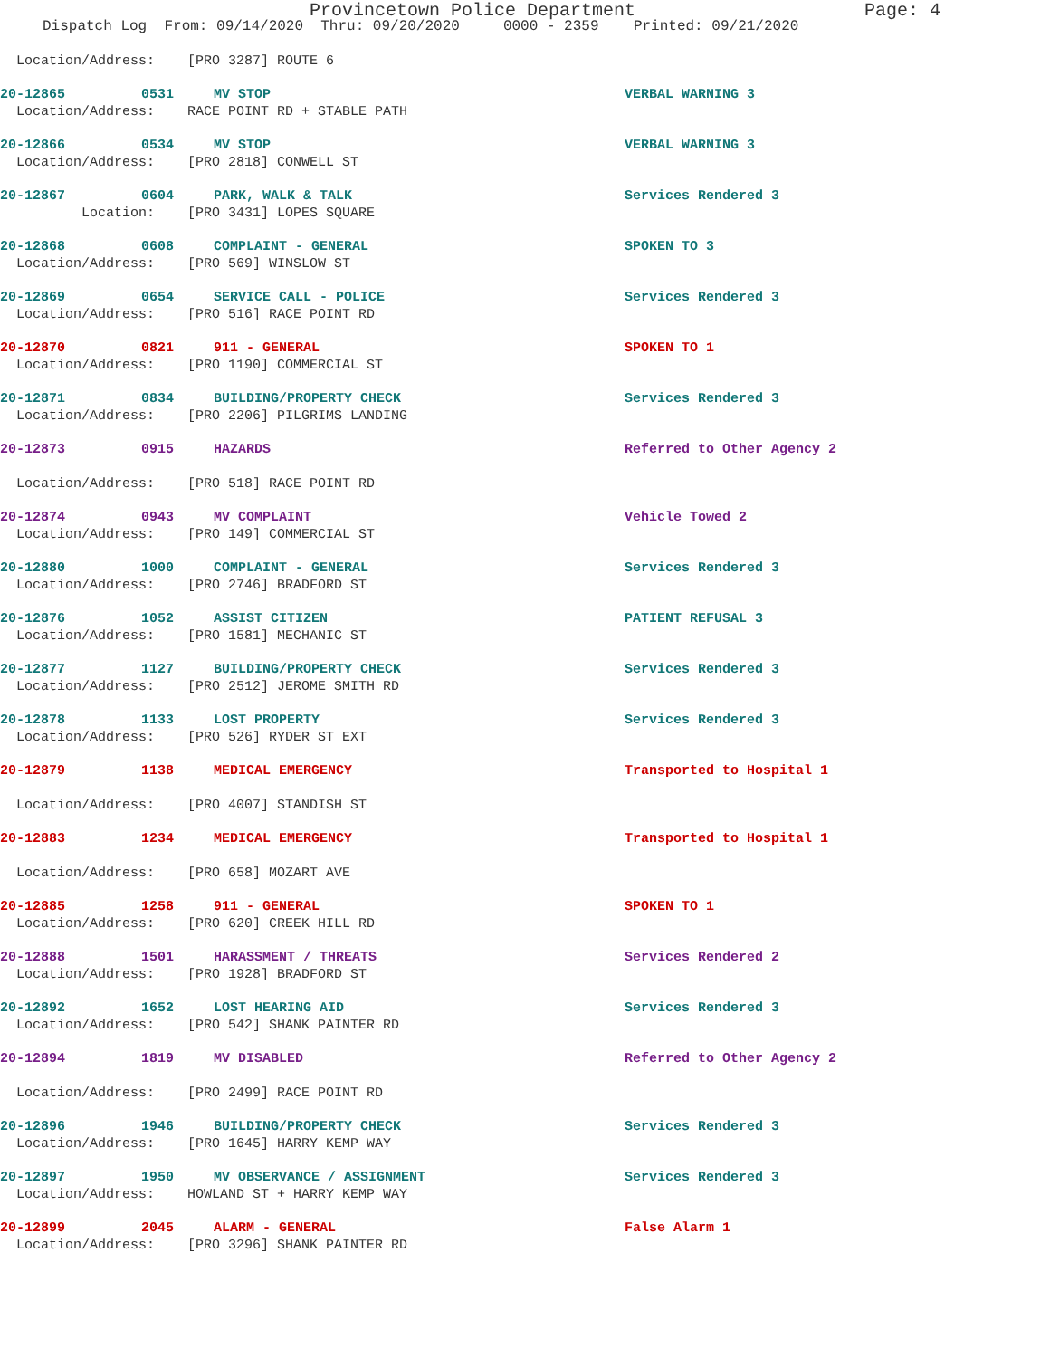Provincetown Police Department Page: 4
Dispatch Log From: 09/14/2020 Thru: 09/20/2020 0000 - 2359 Printed: 09/21/2020
Location/Address: [PRO 3287] ROUTE 6
20-12865 0531 MV STOP VERBAL WARNING 3
Location/Address: RACE POINT RD + STABLE PATH
20-12866 0534 MV STOP VERBAL WARNING 3
Location/Address: [PRO 2818] CONWELL ST
20-12867 0604 PARK, WALK & TALK Services Rendered 3
Location: [PRO 3431] LOPES SQUARE
20-12868 0608 COMPLAINT - GENERAL SPOKEN TO 3
Location/Address: [PRO 569] WINSLOW ST
20-12869 0654 SERVICE CALL - POLICE Services Rendered 3
Location/Address: [PRO 516] RACE POINT RD
20-12870 0821 911 - GENERAL SPOKEN TO 1
Location/Address: [PRO 1190] COMMERCIAL ST
20-12871 0834 BUILDING/PROPERTY CHECK Services Rendered 3
Location/Address: [PRO 2206] PILGRIMS LANDING
20-12873 0915 HAZARDS Referred to Other Agency 2
Location/Address: [PRO 518] RACE POINT RD
20-12874 0943 MV COMPLAINT Vehicle Towed 2
Location/Address: [PRO 149] COMMERCIAL ST
20-12880 1000 COMPLAINT - GENERAL Services Rendered 3
Location/Address: [PRO 2746] BRADFORD ST
20-12876 1052 ASSIST CITIZEN PATIENT REFUSAL 3
Location/Address: [PRO 1581] MECHANIC ST
20-12877 1127 BUILDING/PROPERTY CHECK Services Rendered 3
Location/Address: [PRO 2512] JEROME SMITH RD
20-12878 1133 LOST PROPERTY Services Rendered 3
Location/Address: [PRO 526] RYDER ST EXT
20-12879 1138 MEDICAL EMERGENCY Transported to Hospital 1
Location/Address: [PRO 4007] STANDISH ST
20-12883 1234 MEDICAL EMERGENCY Transported to Hospital 1
Location/Address: [PRO 658] MOZART AVE
20-12885 1258 911 - GENERAL SPOKEN TO 1
Location/Address: [PRO 620] CREEK HILL RD
20-12888 1501 HARASSMENT / THREATS Services Rendered 2
Location/Address: [PRO 1928] BRADFORD ST
20-12892 1652 LOST HEARING AID Services Rendered 3
Location/Address: [PRO 542] SHANK PAINTER RD
20-12894 1819 MV DISABLED Referred to Other Agency 2
Location/Address: [PRO 2499] RACE POINT RD
20-12896 1946 BUILDING/PROPERTY CHECK Services Rendered 3
Location/Address: [PRO 1645] HARRY KEMP WAY
20-12897 1950 MV OBSERVANCE / ASSIGNMENT Services Rendered 3
Location/Address: HOWLAND ST + HARRY KEMP WAY
20-12899 2045 ALARM - GENERAL False Alarm 1
Location/Address: [PRO 3296] SHANK PAINTER RD